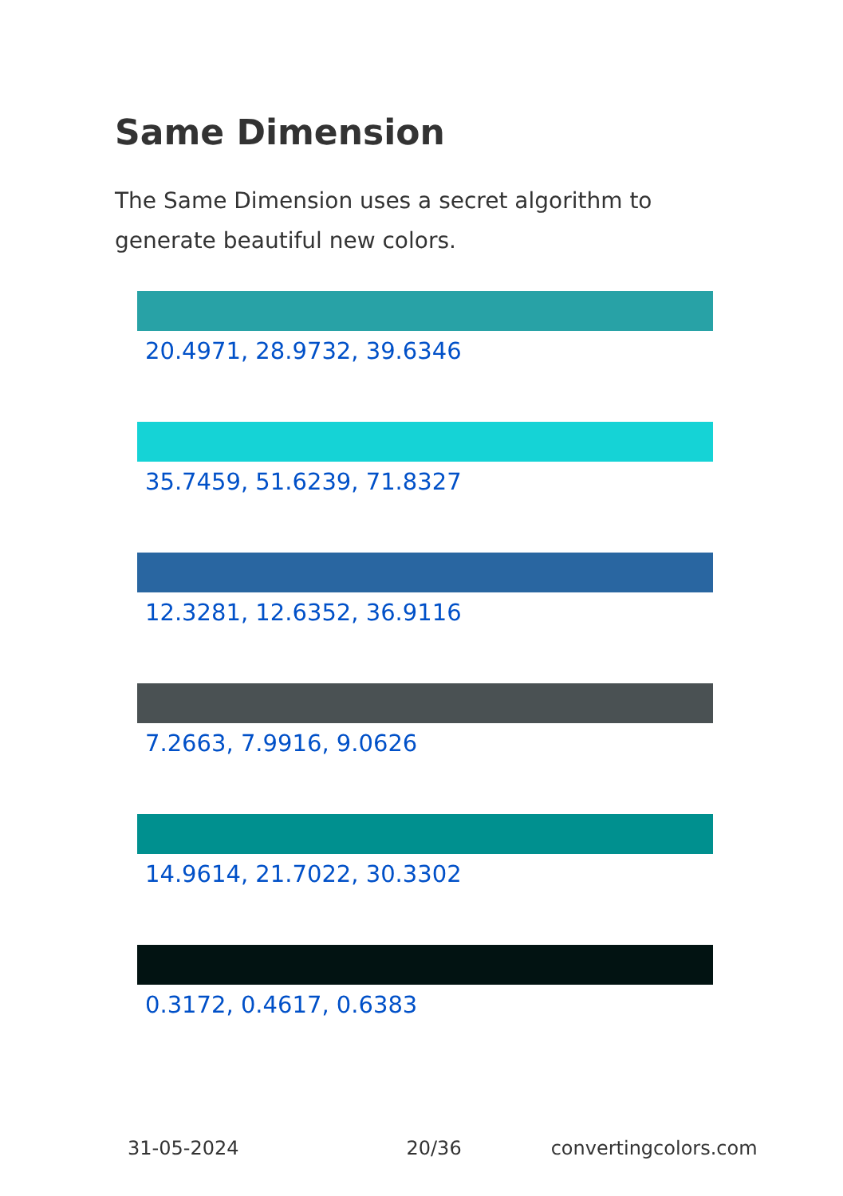Same Dimension
The Same Dimension uses a secret algorithm to generate beautiful new colors.
20.4971, 28.9732, 39.6346
35.7459, 51.6239, 71.8327
12.3281, 12.6352, 36.9116
7.2663, 7.9916, 9.0626
14.9614, 21.7022, 30.3302
0.3172, 0.4617, 0.6383
31-05-2024 20/36 convertingcolors.com